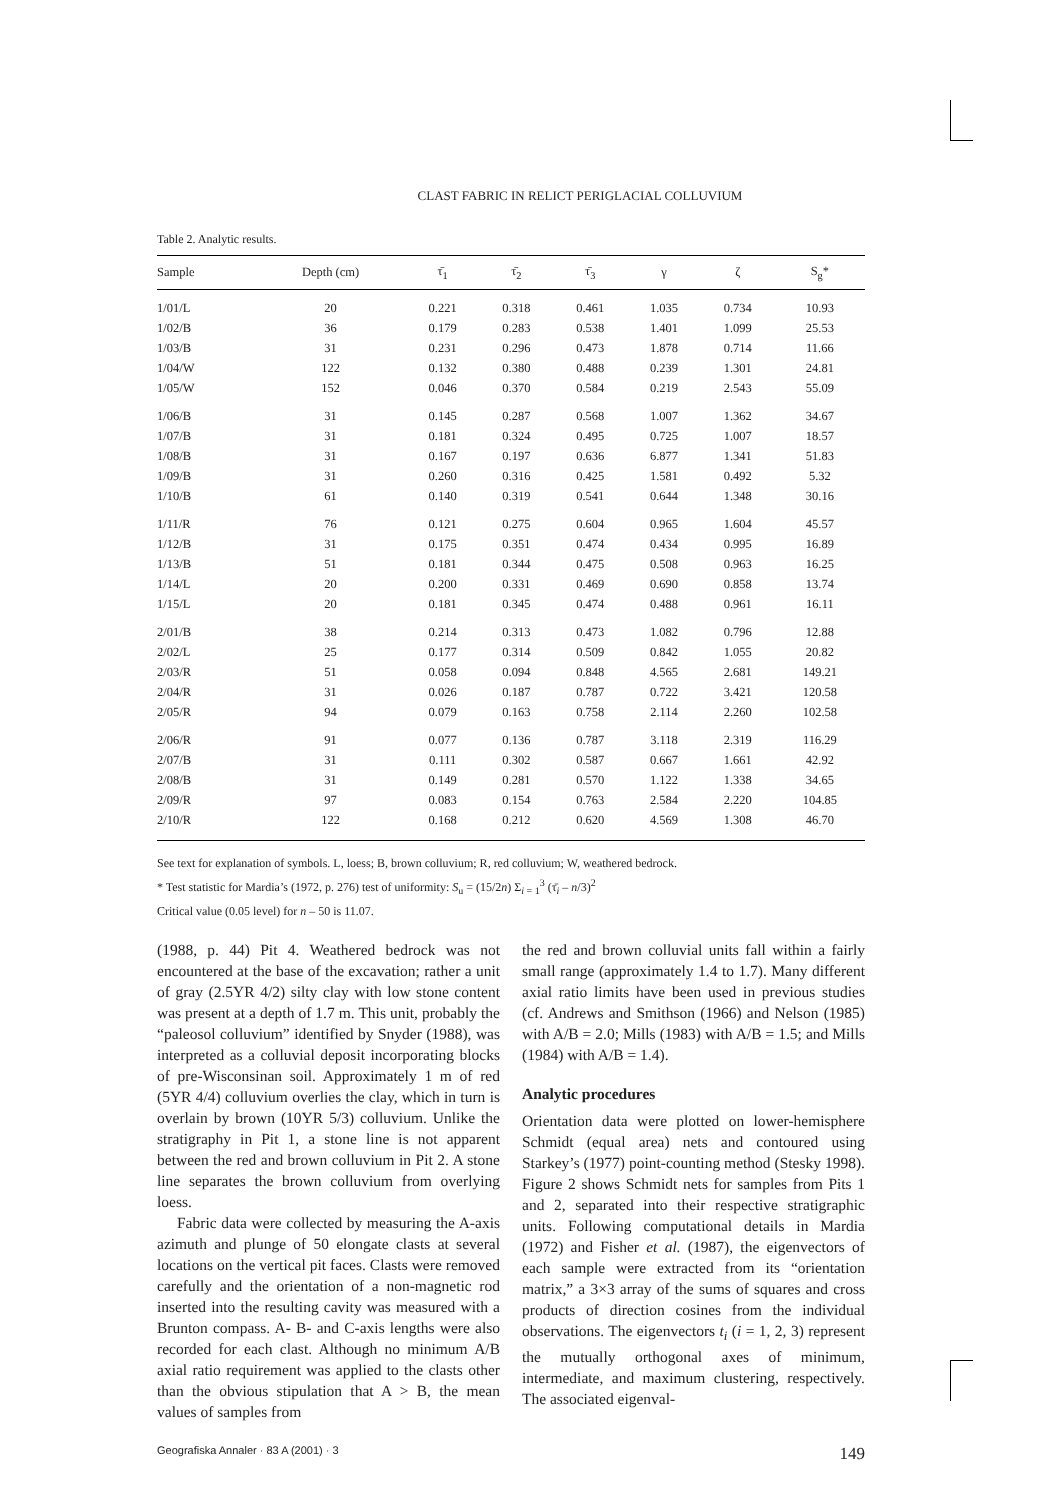CLAST FABRIC IN RELICT PERIGLACIAL COLLUVIUM
Table 2. Analytic results.
| Sample | Depth (cm) | τ̄<sub>1</sub> | τ̄<sub>2</sub> | τ̄<sub>3</sub> | γ | ζ | S<sub>g</sub>* |
| --- | --- | --- | --- | --- | --- | --- | --- |
| 1/01/L | 20 | 0.221 | 0.318 | 0.461 | 1.035 | 0.734 | 10.93 |
| 1/02/B | 36 | 0.179 | 0.283 | 0.538 | 1.401 | 1.099 | 25.53 |
| 1/03/B | 31 | 0.231 | 0.296 | 0.473 | 1.878 | 0.714 | 11.66 |
| 1/04/W | 122 | 0.132 | 0.380 | 0.488 | 0.239 | 1.301 | 24.81 |
| 1/05/W | 152 | 0.046 | 0.370 | 0.584 | 0.219 | 2.543 | 55.09 |
| 1/06/B | 31 | 0.145 | 0.287 | 0.568 | 1.007 | 1.362 | 34.67 |
| 1/07/B | 31 | 0.181 | 0.324 | 0.495 | 0.725 | 1.007 | 18.57 |
| 1/08/B | 31 | 0.167 | 0.197 | 0.636 | 6.877 | 1.341 | 51.83 |
| 1/09/B | 31 | 0.260 | 0.316 | 0.425 | 1.581 | 0.492 | 5.32 |
| 1/10/B | 61 | 0.140 | 0.319 | 0.541 | 0.644 | 1.348 | 30.16 |
| 1/11/R | 76 | 0.121 | 0.275 | 0.604 | 0.965 | 1.604 | 45.57 |
| 1/12/B | 31 | 0.175 | 0.351 | 0.474 | 0.434 | 0.995 | 16.89 |
| 1/13/B | 51 | 0.181 | 0.344 | 0.475 | 0.508 | 0.963 | 16.25 |
| 1/14/L | 20 | 0.200 | 0.331 | 0.469 | 0.690 | 0.858 | 13.74 |
| 1/15/L | 20 | 0.181 | 0.345 | 0.474 | 0.488 | 0.961 | 16.11 |
| 2/01/B | 38 | 0.214 | 0.313 | 0.473 | 1.082 | 0.796 | 12.88 |
| 2/02/L | 25 | 0.177 | 0.314 | 0.509 | 0.842 | 1.055 | 20.82 |
| 2/03/R | 51 | 0.058 | 0.094 | 0.848 | 4.565 | 2.681 | 149.21 |
| 2/04/R | 31 | 0.026 | 0.187 | 0.787 | 0.722 | 3.421 | 120.58 |
| 2/05/R | 94 | 0.079 | 0.163 | 0.758 | 2.114 | 2.260 | 102.58 |
| 2/06/R | 91 | 0.077 | 0.136 | 0.787 | 3.118 | 2.319 | 116.29 |
| 2/07/B | 31 | 0.111 | 0.302 | 0.587 | 0.667 | 1.661 | 42.92 |
| 2/08/B | 31 | 0.149 | 0.281 | 0.570 | 1.122 | 1.338 | 34.65 |
| 2/09/R | 97 | 0.083 | 0.154 | 0.763 | 2.584 | 2.220 | 104.85 |
| 2/10/R | 122 | 0.168 | 0.212 | 0.620 | 4.569 | 1.308 | 46.70 |
See text for explanation of symbols. L, loess; B, brown colluvium; R, red colluvium; W, weathered bedrock.
* Test statistic for Mardia’s (1972, p. 276) test of uniformity: S<sub>u</sub> = (15/2n) Σ<sub>i = 1</sub><sup>3</sup> (τ̄<sub>i</sub> – n/3)<sup>2</sup>
Critical value (0.05 level) for n – 50 is 11.07.
(1988, p. 44) Pit 4. Weathered bedrock was not encountered at the base of the excavation; rather a unit of gray (2.5YR 4/2) silty clay with low stone content was present at a depth of 1.7 m. This unit, probably the “paleosol colluvium” identified by Snyder (1988), was interpreted as a colluvial deposit incorporating blocks of pre-Wisconsinan soil. Approximately 1 m of red (5YR 4/4) colluvium overlies the clay, which in turn is overlain by brown (10YR 5/3) colluvium. Unlike the stratigraphy in Pit 1, a stone line is not apparent between the red and brown colluvium in Pit 2. A stone line separates the brown colluvium from overlying loess.
Fabric data were collected by measuring the A-axis azimuth and plunge of 50 elongate clasts at several locations on the vertical pit faces. Clasts were removed carefully and the orientation of a non-magnetic rod inserted into the resulting cavity was measured with a Brunton compass. A- B- and C-axis lengths were also recorded for each clast. Although no minimum A/B axial ratio requirement was applied to the clasts other than the obvious stipulation that A > B, the mean values of samples from
the red and brown colluvial units fall within a fairly small range (approximately 1.4 to 1.7). Many different axial ratio limits have been used in previous studies (cf. Andrews and Smithson (1966) and Nelson (1985) with A/B = 2.0; Mills (1983) with A/B = 1.5; and Mills (1984) with A/B = 1.4).
Analytic procedures
Orientation data were plotted on lower-hemisphere Schmidt (equal area) nets and contoured using Starkey’s (1977) point-counting method (Stesky 1998). Figure 2 shows Schmidt nets for samples from Pits 1 and 2, separated into their respective stratigraphic units. Following computational details in Mardia (1972) and Fisher et al. (1987), the eigenvectors of each sample were extracted from its “orientation matrix,” a 3×3 array of the sums of squares and cross products of direction cosines from the individual observations. The eigenvectors t<sub>i</sub> (i = 1, 2, 3) represent the mutually orthogonal axes of minimum, intermediate, and maximum clustering, respectively. The associated eigenval-
Geografiska Annaler · 83 A (2001) · 3 149